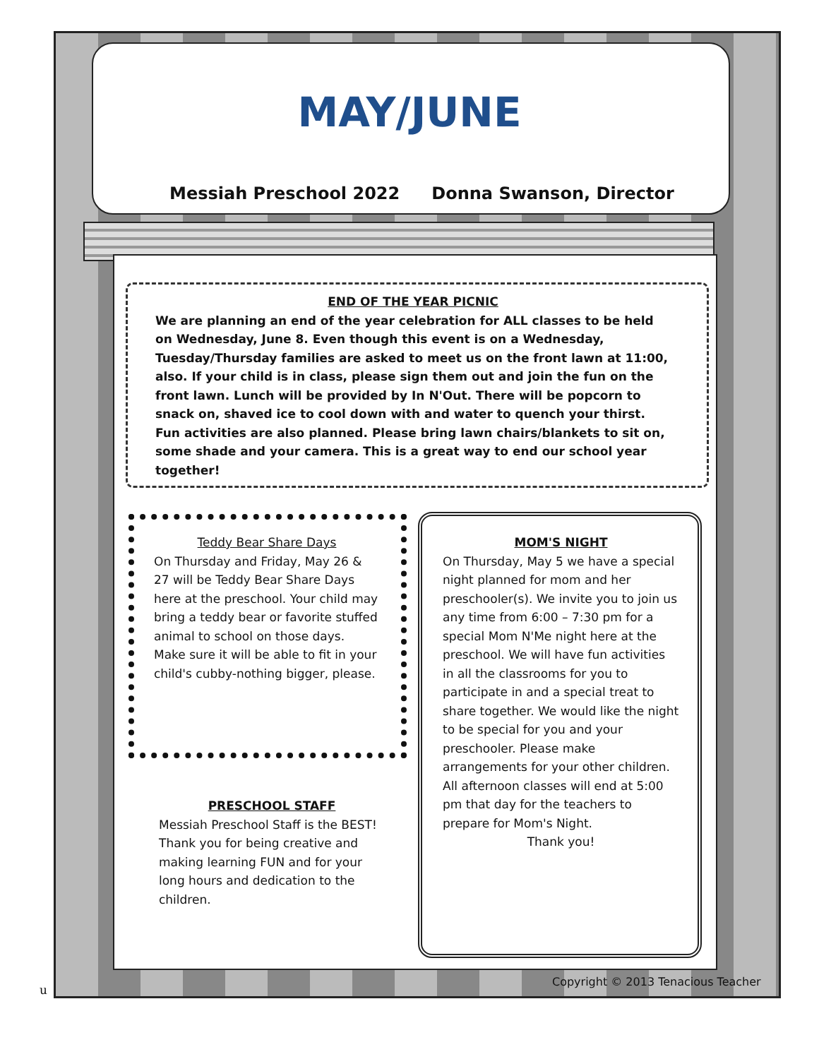MAY/JUNE
Messiah Preschool 2022 Donna Swanson, Director
END OF THE YEAR PICNIC
We are planning an end of the year celebration for ALL classes to be held on Wednesday, June 8. Even though this event is on a Wednesday, Tuesday/Thursday families are asked to meet us on the front lawn at 11:00, also. If your child is in class, please sign them out and join the fun on the front lawn. Lunch will be provided by In N'Out. There will be popcorn to snack on, shaved ice to cool down with and water to quench your thirst. Fun activities are also planned. Please bring lawn chairs/blankets to sit on, some shade and your camera. This is a great way to end our school year together!
Teddy Bear Share Days
On Thursday and Friday, May 26 & 27 will be Teddy Bear Share Days here at the preschool. Your child may bring a teddy bear or favorite stuffed animal to school on those days. Make sure it will be able to fit in your child's cubby-nothing bigger, please.
PRESCHOOL STAFF
Messiah Preschool Staff is the BEST! Thank you for being creative and making learning FUN and for your long hours and dedication to the children.
MOM'S NIGHT
On Thursday, May 5 we have a special night planned for mom and her preschooler(s). We invite you to join us any time from 6:00 – 7:30 pm for a special Mom N'Me night here at the preschool. We will have fun activities in all the classrooms for you to participate in and a special treat to share together. We would like the night to be special for you and your preschooler. Please make arrangements for your other children.
All afternoon classes will end at 5:00 pm that day for the teachers to prepare for Mom's Night.
Thank you!
u
Copyright © 2013 Tenacious Teacher